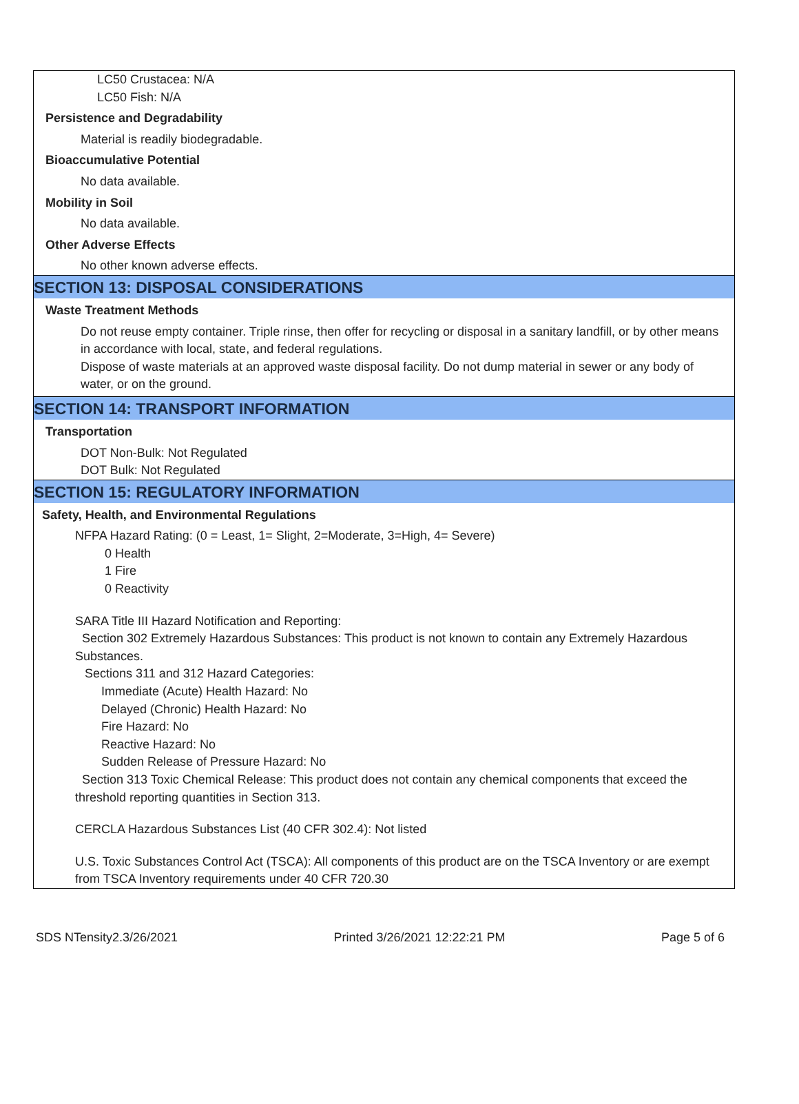LC50 Crustacea: N/A
LC50 Fish: N/A
Persistence and Degradability
Material is readily biodegradable.
Bioaccumulative Potential
No data available.
Mobility in Soil
No data available.
Other Adverse Effects
No other known adverse effects.
SECTION 13: DISPOSAL CONSIDERATIONS
Waste Treatment Methods
Do not reuse empty container. Triple rinse, then offer for recycling or disposal in a sanitary landfill, or by other means in accordance with local, state, and federal regulations.
Dispose of waste materials at an approved waste disposal facility. Do not dump material in sewer or any body of water, or on the ground.
SECTION 14: TRANSPORT INFORMATION
Transportation
DOT Non-Bulk: Not Regulated
DOT Bulk: Not Regulated
SECTION 15: REGULATORY INFORMATION
Safety, Health, and Environmental Regulations
NFPA Hazard Rating: (0 = Least, 1= Slight, 2=Moderate, 3=High, 4= Severe)
0 Health
1 Fire
0 Reactivity
SARA Title III Hazard Notification and Reporting:
Section 302 Extremely Hazardous Substances: This product is not known to contain any Extremely Hazardous Substances.
Sections 311 and 312 Hazard Categories:
Immediate (Acute) Health Hazard: No
Delayed (Chronic) Health Hazard: No
Fire Hazard: No
Reactive Hazard: No
Sudden Release of Pressure Hazard: No
Section 313 Toxic Chemical Release: This product does not contain any chemical components that exceed the threshold reporting quantities in Section 313.
CERCLA Hazardous Substances List (40 CFR 302.4): Not listed
U.S. Toxic Substances Control Act (TSCA): All components of this product are on the TSCA Inventory or are exempt from TSCA Inventory requirements under 40 CFR 720.30
SDS NTensity2.3/26/2021 Printed 3/26/2021 12:22:21 PM Page 5 of 6